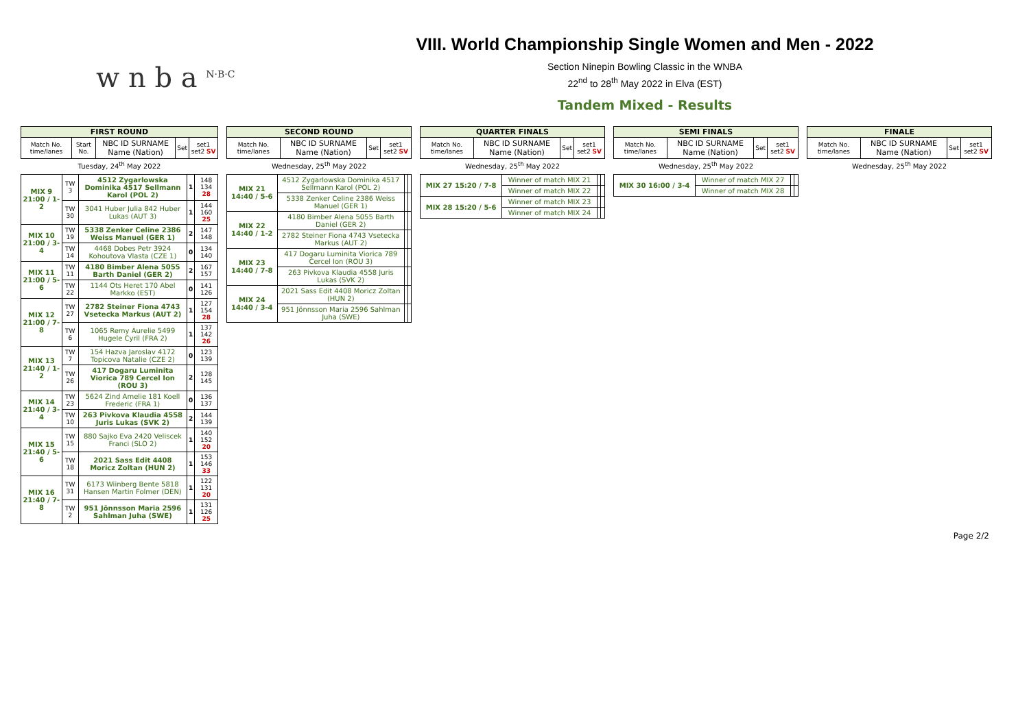w n b a <sup>N·B·C</sup>
VIII. World Championship Single Women and Men - 2022
Section Ninepin Bowling Classic in the WNBA
22<sup>nd</sup> to 28<sup>th</sup> May 2022 in Elva (EST)
Tandem Mixed - Results
| FIRST ROUND | | | | |
| --- | --- | --- | --- | --- |
| Match No. time/lanes | Start No. | NBC ID SURNAME Name (Nation) | Set | set1 set2 SV |
Tuesday, 24<sup>th</sup> May 2022
| MIX 9 21:00 / 1-2 | TW 3 | 4512 Zygarlowska Dominika 4517 Sellmann Karol (POL 2) | 1 | 148 134 28 |
| | TW 30 | 3041 Huber Julia 842 Huber Lukas (AUT 3) | 1 | 144 160 25 |
| MIX 10 21:00 / 3-4 | TW 19 | 5338 Zenker Celine 2386 Weiss Manuel (GER 1) | 2 | 147 148 |
| | TW 14 | 4468 Dobes Petr 3924 Kohoutova Vlasta (CZE 1) | 0 | 134 140 |
| MIX 11 21:00 / 5-6 | TW 11 | 4180 Bimber Alena 5055 Barth Daniel (GER 2) | 2 | 167 157 |
| | TW 22 | 1144 Ots Heret 170 Abel Markko (EST) | 0 | 141 126 |
| MIX 12 21:00 / 7-8 | TW 27 | 2782 Steiner Fiona 4743 Vsetecka Markus (AUT 2) | 1 | 127 154 28 |
| | TW 6 | 1065 Remy Aurelie 5499 Hugele Cyril (FRA 2) | 1 | 137 142 26 |
| MIX 13 21:40 / 1-2 | TW 7 | 154 Hazva Jaroslav 4172 Topicova Natalie (CZE 2) | 0 | 123 139 |
| | TW 26 | 417 Dogaru Luminita Viorica 789 Cercel Ion (ROU 3) | 2 | 128 145 |
| MIX 14 21:40 / 3-4 | TW 23 | 5624 Zind Amelie 181 Koell Frederic (FRA 1) | 0 | 136 137 |
| | TW 10 | 263 Pivkova Klaudia 4558 Juris Lukas (SVK 2) | 2 | 144 139 |
| MIX 15 21:40 / 5-6 | TW 15 | 880 Sajko Eva 2420 Veliscek Franci (SLO 2) | 1 | 140 152 20 |
| | TW 18 | 2021 Sass Edit 4408 Moricz Zoltan (HUN 2) | 1 | 153 146 33 |
| MIX 16 21:40 / 7-8 | TW 31 | 6173 Wiinberg Bente 5818 Hansen Martin Folmer (DEN) | 1 | 122 131 20 |
| | TW 2 | 951 Jönnsson Maria 2596 Sahlman Juha (SWE) | 1 | 131 126 25 |
| SECOND ROUND | | | |
| --- | --- | --- | --- |
| Match No. time/lanes | NBC ID SURNAME Name (Nation) | Set | set1 set2 SV |
Wednesday, 25<sup>th</sup> May 2022
| MIX 21 14:40 / 5-6 | 4512 Zygarlowska Dominika 4517 Sellmann Karol (POL 2) | | |
| | 5338 Zenker Celine 2386 Weiss Manuel (GER 1) | | |
| MIX 22 14:40 / 1-2 | 4180 Bimber Alena 5055 Barth Daniel (GER 2) | | |
| | 2782 Steiner Fiona 4743 Vsetecka Markus (AUT 2) | | |
| MIX 23 14:40 / 7-8 | 417 Dogaru Luminita Viorica 789 Cercel Ion (ROU 3) | | |
| | 263 Pivkova Klaudia 4558 Juris Lukas (SVK 2) | | |
| MIX 24 14:40 / 3-4 | 2021 Sass Edit 4408 Moricz Zoltan (HUN 2) | | |
| | 951 Jönnsson Maria 2596 Sahlman Juha (SWE) | | |
| QUARTER FINALS | | | |
| --- | --- | --- | --- |
| Match No. time/lanes | NBC ID SURNAME Name (Nation) | Set | set1 set2 SV |
Wednesday, 25<sup>th</sup> May 2022
| MIX 27 15:20 / 7-8 | Winner of match MIX 21 | | |
| | Winner of match MIX 22 | | |
| MIX 28 15:20 / 5-6 | Winner of match MIX 23 | | |
| | Winner of match MIX 24 | | |
| SEMI FINALS | | | |
| --- | --- | --- | --- |
| Match No. time/lanes | NBC ID SURNAME Name (Nation) | Set | set1 set2 SV |
Wednesday, 25<sup>th</sup> May 2022
| MIX 30 16:00 / 3-4 | Winner of match MIX 27 | | |
| | Winner of match MIX 28 | | |
| FINALE | | | |
| --- | --- | --- | --- |
| Match No. time/lanes | NBC ID SURNAME Name (Nation) | Set | set1 set2 SV |
Wednesday, 25<sup>th</sup> May 2022
Page 2/2